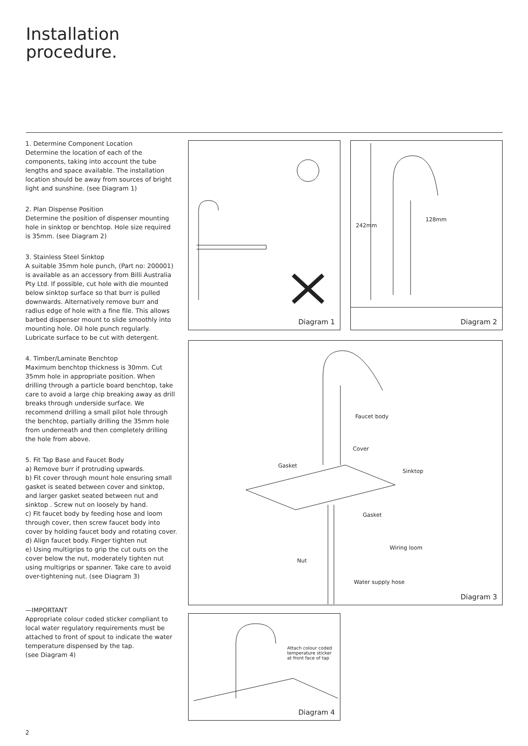Installation
procedure.
1. Determine Component Location
Determine the location of each of the components, taking into account the tube lengths and space available. The installation location should be away from sources of bright light and sunshine. (see Diagram 1)
2. Plan Dispense Position
Determine the position of dispenser mounting hole in sinktop or benchtop. Hole size required is 35mm. (see Diagram 2)
3. Stainless Steel Sinktop
A suitable 35mm hole punch, (Part no: 200001) is available as an accessory from Billi Australia Pty Ltd. If possible, cut hole with die mounted below sinktop surface so that burr is pulled downwards. Alternatively remove burr and radius edge of hole with a fine file. This allows barbed dispenser mount to slide smoothly into mounting hole. Oil hole punch regularly. Lubricate surface to be cut with detergent.
4. Timber/Laminate Benchtop
Maximum benchtop thickness is 30mm. Cut 35mm hole in appropriate position. When drilling through a particle board benchtop, take care to avoid a large chip breaking away as drill breaks through underside surface. We recommend drilling a small pilot hole through the benchtop, partially drilling the 35mm hole from underneath and then completely drilling the hole from above.
5. Fit Tap Base and Faucet Body
a) Remove burr if protruding upwards.
b) Fit cover through mount hole ensuring small gasket is seated between cover and sinktop, and larger gasket seated between nut and sinktop . Screw nut on loosely by hand.
c) Fit faucet body by feeding hose and loom through cover, then screw faucet body into cover by holding faucet body and rotating cover.
d) Align faucet body. Finger tighten nut
e) Using multigrips to grip the cut outs on the cover below the nut, moderately tighten nut using multigrips or spanner. Take care to avoid over-tightening nut. (see Diagram 3)
—IMPORTANT
Appropriate colour coded sticker compliant to local water regulatory requirements must be attached to front of spout to indicate the water temperature dispensed by the tap.
(see Diagram 4)
Diagram 1 242mm
128mm
Diagram 2
Faucet body
Cover
Gasket
Sinktop
Gasket
Wiring loom
Nut
Water supply hose
Diagram 3
Attach colour coded
temperature sticker
at front face of tap
Diagram 4
2